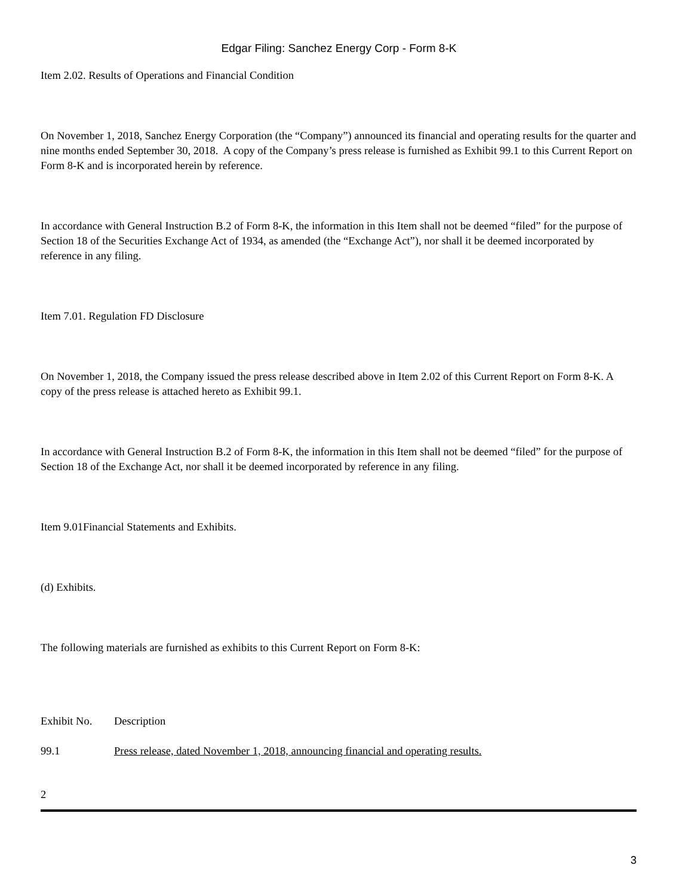Edgar Filing: Sanchez Energy Corp - Form 8-K
Item 2.02. Results of Operations and Financial Condition
On November 1, 2018, Sanchez Energy Corporation (the “Company”) announced its financial and operating results for the quarter and nine months ended September 30, 2018. A copy of the Company’s press release is furnished as Exhibit 99.1 to this Current Report on Form 8-K and is incorporated herein by reference.
In accordance with General Instruction B.2 of Form 8-K, the information in this Item shall not be deemed “filed” for the purpose of Section 18 of the Securities Exchange Act of 1934, as amended (the “Exchange Act”), nor shall it be deemed incorporated by reference in any filing.
Item 7.01. Regulation FD Disclosure
On November 1, 2018, the Company issued the press release described above in Item 2.02 of this Current Report on Form 8-K. A copy of the press release is attached hereto as Exhibit 99.1.
In accordance with General Instruction B.2 of Form 8-K, the information in this Item shall not be deemed “filed” for the purpose of Section 18 of the Exchange Act, nor shall it be deemed incorporated by reference in any filing.
Item 9.01Financial Statements and Exhibits.
(d) Exhibits.
The following materials are furnished as exhibits to this Current Report on Form 8-K:
| Exhibit No. | Description |
| --- | --- |
| 99.1 | Press release, dated November 1, 2018, announcing financial and operating results. |
2
3